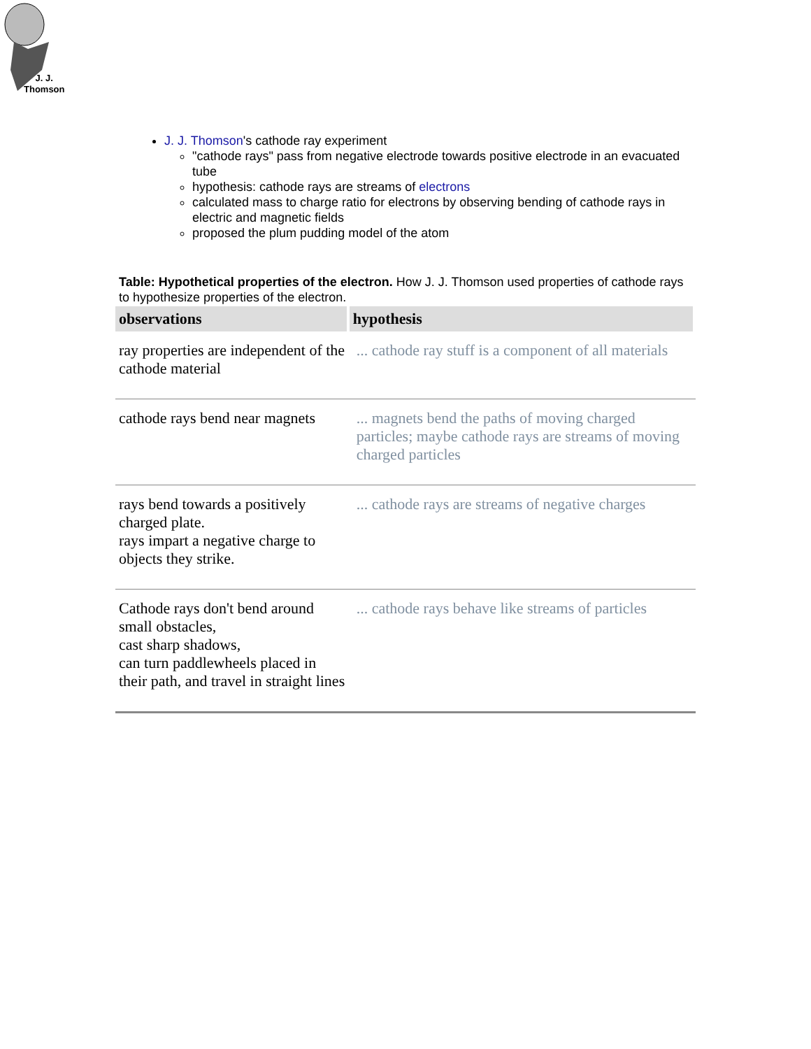J. J.
Thomson
J. J. Thomson's cathode ray experiment
"cathode rays" pass from negative electrode towards positive electrode in an evacuated tube
hypothesis: cathode rays are streams of electrons
calculated mass to charge ratio for electrons by observing bending of cathode rays in electric and magnetic fields
proposed the plum pudding model of the atom
Table: Hypothetical properties of the electron. How J. J. Thomson used properties of cathode rays to hypothesize properties of the electron.
| observations | hypothesis |
| --- | --- |
| ray properties are independent of the cathode material | ... cathode ray stuff is a component of all materials |
| cathode rays bend near magnets | ... magnets bend the paths of moving charged particles; maybe cathode rays are streams of moving charged particles |
| rays bend towards a positively charged plate. rays impart a negative charge to objects they strike. | ... cathode rays are streams of negative charges |
| Cathode rays don't bend around small obstacles, cast sharp shadows, can turn paddlewheels placed in their path, and travel in straight lines | ... cathode rays behave like streams of particles |